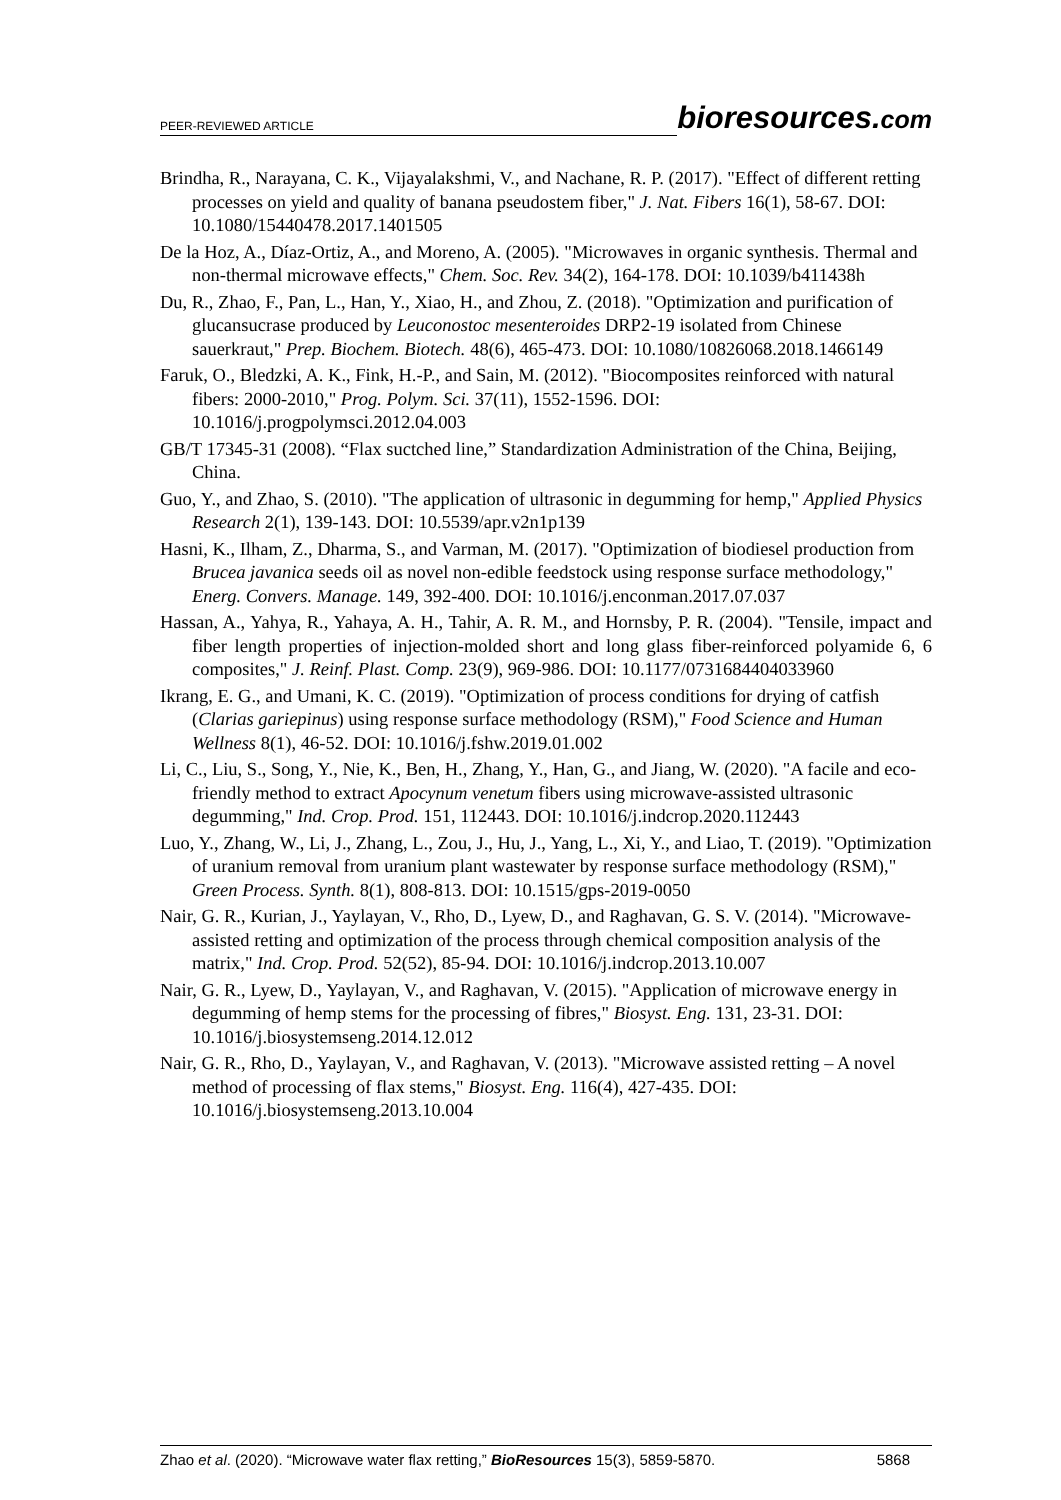PEER-REVIEWED ARTICLE
bioresources.com
Brindha, R., Narayana, C. K., Vijayalakshmi, V., and Nachane, R. P. (2017). "Effect of different retting processes on yield and quality of banana pseudostem fiber," J. Nat. Fibers 16(1), 58-67. DOI: 10.1080/15440478.2017.1401505
De la Hoz, A., Díaz-Ortiz, A., and Moreno, A. (2005). "Microwaves in organic synthesis. Thermal and non-thermal microwave effects," Chem. Soc. Rev. 34(2), 164-178. DOI: 10.1039/b411438h
Du, R., Zhao, F., Pan, L., Han, Y., Xiao, H., and Zhou, Z. (2018). "Optimization and purification of glucansucrase produced by Leuconostoc mesenteroides DRP2-19 isolated from Chinese sauerkraut," Prep. Biochem. Biotech. 48(6), 465-473. DOI: 10.1080/10826068.2018.1466149
Faruk, O., Bledzki, A. K., Fink, H.-P., and Sain, M. (2012). "Biocomposites reinforced with natural fibers: 2000-2010," Prog. Polym. Sci. 37(11), 1552-1596. DOI: 10.1016/j.progpolymsci.2012.04.003
GB/T 17345-31 (2008). “Flax suctched line,” Standardization Administration of the China, Beijing, China.
Guo, Y., and Zhao, S. (2010). "The application of ultrasonic in degumming for hemp," Applied Physics Research 2(1), 139-143. DOI: 10.5539/apr.v2n1p139
Hasni, K., Ilham, Z., Dharma, S., and Varman, M. (2017). "Optimization of biodiesel production from Brucea javanica seeds oil as novel non-edible feedstock using response surface methodology," Energ. Convers. Manage. 149, 392-400. DOI: 10.1016/j.enconman.2017.07.037
Hassan, A., Yahya, R., Yahaya, A. H., Tahir, A. R. M., and Hornsby, P. R. (2004). "Tensile, impact and fiber length properties of injection-molded short and long glass fiber-reinforced polyamide 6, 6 composites," J. Reinf. Plast. Comp. 23(9), 969-986. DOI: 10.1177/0731684404033960
Ikrang, E. G., and Umani, K. C. (2019). "Optimization of process conditions for drying of catfish (Clarias gariepinus) using response surface methodology (RSM)," Food Science and Human Wellness 8(1), 46-52. DOI: 10.1016/j.fshw.2019.01.002
Li, C., Liu, S., Song, Y., Nie, K., Ben, H., Zhang, Y., Han, G., and Jiang, W. (2020). "A facile and eco-friendly method to extract Apocynum venetum fibers using microwave-assisted ultrasonic degumming," Ind. Crop. Prod. 151, 112443. DOI: 10.1016/j.indcrop.2020.112443
Luo, Y., Zhang, W., Li, J., Zhang, L., Zou, J., Hu, J., Yang, L., Xi, Y., and Liao, T. (2019). "Optimization of uranium removal from uranium plant wastewater by response surface methodology (RSM)," Green Process. Synth. 8(1), 808-813. DOI: 10.1515/gps-2019-0050
Nair, G. R., Kurian, J., Yaylayan, V., Rho, D., Lyew, D., and Raghavan, G. S. V. (2014). "Microwave-assisted retting and optimization of the process through chemical composition analysis of the matrix," Ind. Crop. Prod. 52(52), 85-94. DOI: 10.1016/j.indcrop.2013.10.007
Nair, G. R., Lyew, D., Yaylayan, V., and Raghavan, V. (2015). "Application of microwave energy in degumming of hemp stems for the processing of fibres," Biosyst. Eng. 131, 23-31. DOI: 10.1016/j.biosystemseng.2014.12.012
Nair, G. R., Rho, D., Yaylayan, V., and Raghavan, V. (2013). "Microwave assisted retting – A novel method of processing of flax stems," Biosyst. Eng. 116(4), 427-435. DOI: 10.1016/j.biosystemseng.2013.10.004
Zhao et al. (2020). “Microwave water flax retting,” BioResources 15(3), 5859-5870. 5868